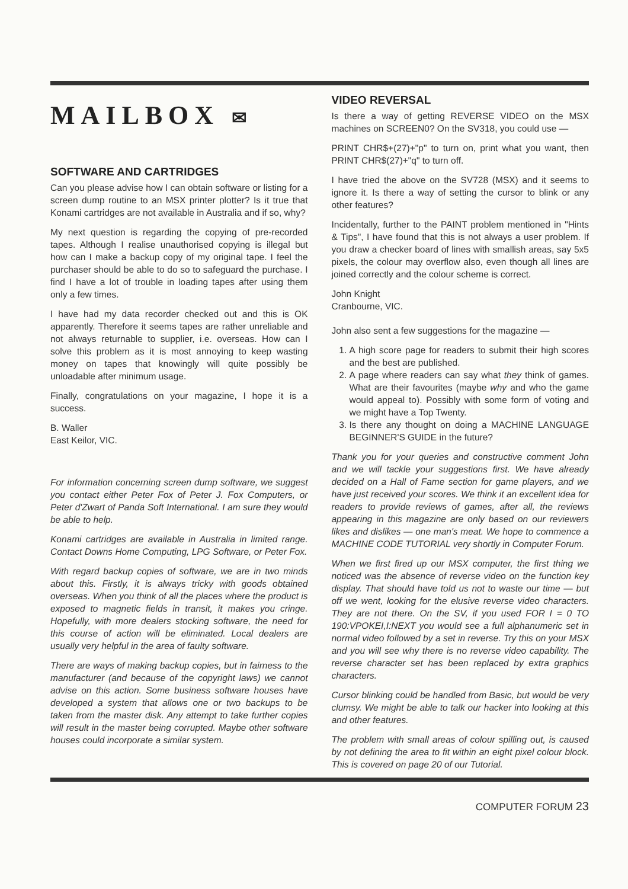MAILBOX ✉
SOFTWARE AND CARTRIDGES
Can you please advise how I can obtain software or listing for a screen dump routine to an MSX printer plotter? Is it true that Konami cartridges are not available in Australia and if so, why?
My next question is regarding the copying of pre-recorded tapes. Although I realise unauthorised copying is illegal but how can I make a backup copy of my original tape. I feel the purchaser should be able to do so to safeguard the purchase. I find I have a lot of trouble in loading tapes after using them only a few times.
I have had my data recorder checked out and this is OK apparently. Therefore it seems tapes are rather unreliable and not always returnable to supplier, i.e. overseas. How can I solve this problem as it is most annoying to keep wasting money on tapes that knowingly will quite possibly be unloadable after minimum usage.
Finally, congratulations on your magazine, I hope it is a success.
B. Waller
East Keilor, VIC.
For information concerning screen dump software, we suggest you contact either Peter Fox of Peter J. Fox Computers, or Peter d'Zwart of Panda Soft International. I am sure they would be able to help.
Konami cartridges are available in Australia in limited range. Contact Downs Home Computing, LPG Software, or Peter Fox.
With regard backup copies of software, we are in two minds about this. Firstly, it is always tricky with goods obtained overseas. When you think of all the places where the product is exposed to magnetic fields in transit, it makes you cringe. Hopefully, with more dealers stocking software, the need for this course of action will be eliminated. Local dealers are usually very helpful in the area of faulty software.
There are ways of making backup copies, but in fairness to the manufacturer (and because of the copyright laws) we cannot advise on this action. Some business software houses have developed a system that allows one or two backups to be taken from the master disk. Any attempt to take further copies will result in the master being corrupted. Maybe other software houses could incorporate a similar system.
VIDEO REVERSAL
Is there a way of getting REVERSE VIDEO on the MSX machines on SCREEN0? On the SV318, you could use —
PRINT CHR$+(27)+"p" to turn on, print what you want, then PRINT CHR$(27)+"q" to turn off.
I have tried the above on the SV728 (MSX) and it seems to ignore it. Is there a way of setting the cursor to blink or any other features?
Incidentally, further to the PAINT problem mentioned in "Hints & Tips", I have found that this is not always a user problem. If you draw a checker board of lines with smallish areas, say 5x5 pixels, the colour may overflow also, even though all lines are joined correctly and the colour scheme is correct.
John Knight
Cranbourne, VIC.
John also sent a few suggestions for the magazine —
1. A high score page for readers to submit their high scores and the best are published.
2. A page where readers can say what they think of games. What are their favourites (maybe why and who the game would appeal to). Possibly with some form of voting and we might have a Top Twenty.
3. Is there any thought on doing a MACHINE LANGUAGE BEGINNER'S GUIDE in the future?
Thank you for your queries and constructive comment John and we will tackle your suggestions first. We have already decided on a Hall of Fame section for game players, and we have just received your scores. We think it an excellent idea for readers to provide reviews of games, after all, the reviews appearing in this magazine are only based on our reviewers likes and dislikes — one man's meat. We hope to commence a MACHINE CODE TUTORIAL very shortly in Computer Forum.
When we first fired up our MSX computer, the first thing we noticed was the absence of reverse video on the function key display. That should have told us not to waste our time — but off we went, looking for the elusive reverse video characters. They are not there. On the SV, if you used FOR I = 0 TO 190:VPOKEI,I:NEXT you would see a full alphanumeric set in normal video followed by a set in reverse. Try this on your MSX and you will see why there is no reverse video capability. The reverse character set has been replaced by extra graphics characters.
Cursor blinking could be handled from Basic, but would be very clumsy. We might be able to talk our hacker into looking at this and other features.
The problem with small areas of colour spilling out, is caused by not defining the area to fit within an eight pixel colour block. This is covered on page 20 of our Tutorial.
COMPUTER FORUM 23